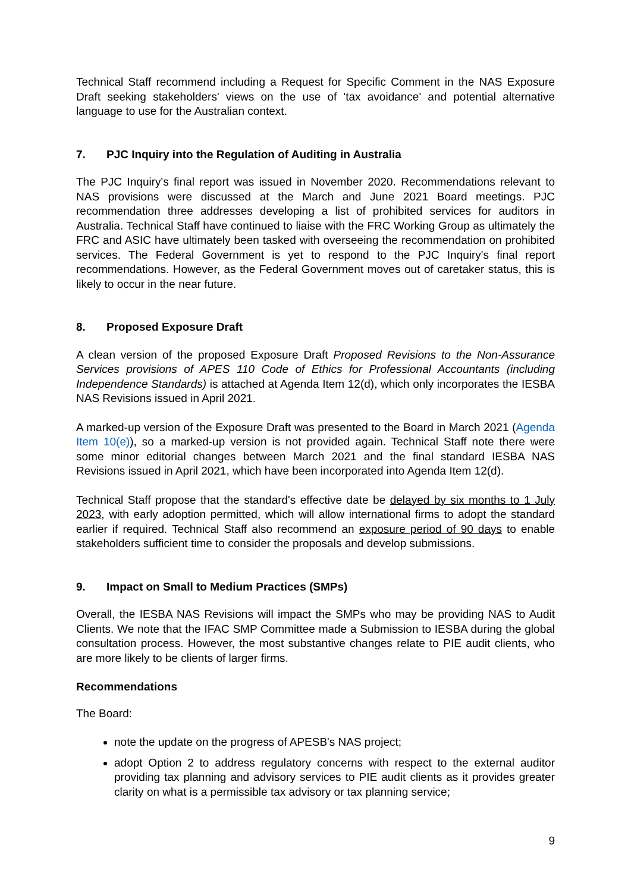Technical Staff recommend including a Request for Specific Comment in the NAS Exposure Draft seeking stakeholders' views on the use of 'tax avoidance' and potential alternative language to use for the Australian context.
7. PJC Inquiry into the Regulation of Auditing in Australia
The PJC Inquiry's final report was issued in November 2020. Recommendations relevant to NAS provisions were discussed at the March and June 2021 Board meetings. PJC recommendation three addresses developing a list of prohibited services for auditors in Australia. Technical Staff have continued to liaise with the FRC Working Group as ultimately the FRC and ASIC have ultimately been tasked with overseeing the recommendation on prohibited services. The Federal Government is yet to respond to the PJC Inquiry's final report recommendations. However, as the Federal Government moves out of caretaker status, this is likely to occur in the near future.
8. Proposed Exposure Draft
A clean version of the proposed Exposure Draft Proposed Revisions to the Non-Assurance Services provisions of APES 110 Code of Ethics for Professional Accountants (including Independence Standards) is attached at Agenda Item 12(d), which only incorporates the IESBA NAS Revisions issued in April 2021.
A marked-up version of the Exposure Draft was presented to the Board in March 2021 (Agenda Item 10(e)), so a marked-up version is not provided again. Technical Staff note there were some minor editorial changes between March 2021 and the final standard IESBA NAS Revisions issued in April 2021, which have been incorporated into Agenda Item 12(d).
Technical Staff propose that the standard's effective date be delayed by six months to 1 July 2023, with early adoption permitted, which will allow international firms to adopt the standard earlier if required. Technical Staff also recommend an exposure period of 90 days to enable stakeholders sufficient time to consider the proposals and develop submissions.
9. Impact on Small to Medium Practices (SMPs)
Overall, the IESBA NAS Revisions will impact the SMPs who may be providing NAS to Audit Clients. We note that the IFAC SMP Committee made a Submission to IESBA during the global consultation process. However, the most substantive changes relate to PIE audit clients, who are more likely to be clients of larger firms.
Recommendations
The Board:
note the update on the progress of APESB's NAS project;
adopt Option 2 to address regulatory concerns with respect to the external auditor providing tax planning and advisory services to PIE audit clients as it provides greater clarity on what is a permissible tax advisory or tax planning service;
9